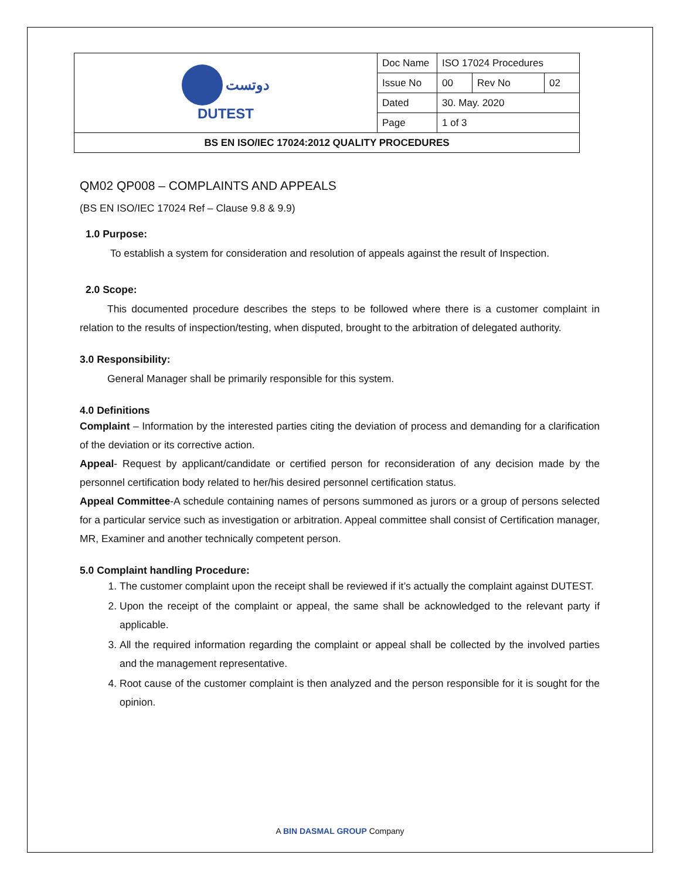| دوتست DUTEST | Doc Name | ISO 17024 Procedures | | |
| | Issue No | 00 | Rev No | 02 |
| | Dated | 30. May. 2020 | | |
| | Page | 1 of 3 | | |
| BS EN ISO/IEC 17024:2012 QUALITY PROCEDURES | | | | |
QM02 QP008 – COMPLAINTS AND APPEALS
(BS EN ISO/IEC 17024 Ref – Clause 9.8 & 9.9)
1.0 Purpose:
To establish a system for consideration and resolution of appeals against the result of Inspection.
2.0 Scope:
This documented procedure describes the steps to be followed where there is a customer complaint in relation to the results of inspection/testing, when disputed, brought to the arbitration of delegated authority.
3.0 Responsibility:
General Manager shall be primarily responsible for this system.
4.0 Definitions
Complaint – Information by the interested parties citing the deviation of process and demanding for a clarification of the deviation or its corrective action.
Appeal- Request by applicant/candidate or certified person for reconsideration of any decision made by the personnel certification body related to her/his desired personnel certification status.
Appeal Committee-A schedule containing names of persons summoned as jurors or a group of persons selected for a particular service such as investigation or arbitration. Appeal committee shall consist of Certification manager, MR, Examiner and another technically competent person.
5.0 Complaint handling Procedure:
1. The customer complaint upon the receipt shall be reviewed if it’s actually the complaint against DUTEST.
2. Upon the receipt of the complaint or appeal, the same shall be acknowledged to the relevant party if applicable.
3. All the required information regarding the complaint or appeal shall be collected by the involved parties and the management representative.
4. Root cause of the customer complaint is then analyzed and the person responsible for it is sought for the opinion.
A BIN DASMAL GROUP Company